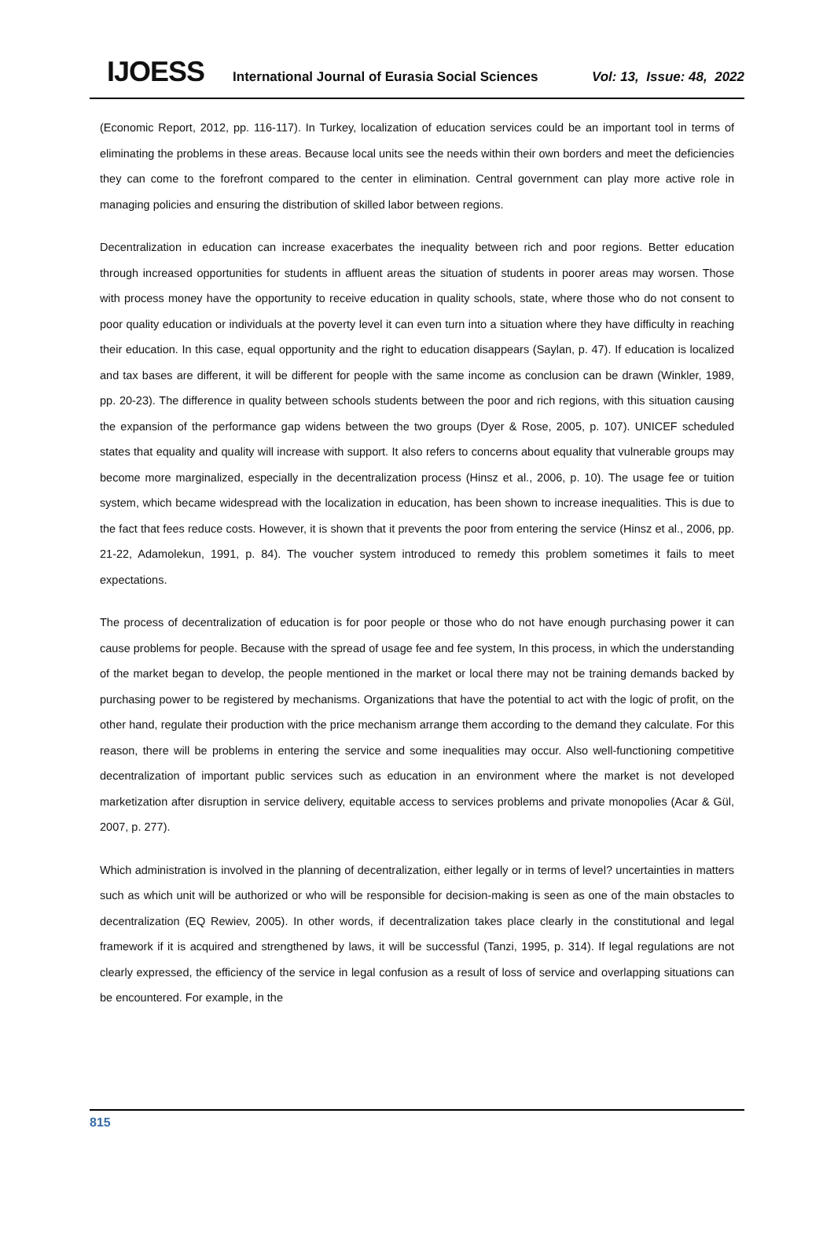IJOESS International Journal of Eurasia Social Sciences Vol: 13, Issue: 48, 2022
(Economic Report, 2012, pp. 116-117). In Turkey, localization of education services could be an important tool in terms of eliminating the problems in these areas. Because local units see the needs within their own borders and meet the deficiencies they can come to the forefront compared to the center in elimination. Central government can play more active role in managing policies and ensuring the distribution of skilled labor between regions.
Decentralization in education can increase exacerbates the inequality between rich and poor regions. Better education through increased opportunities for students in affluent areas the situation of students in poorer areas may worsen. Those with process money have the opportunity to receive education in quality schools, state, where those who do not consent to poor quality education or individuals at the poverty level it can even turn into a situation where they have difficulty in reaching their education. In this case, equal opportunity and the right to education disappears (Saylan, p. 47). If education is localized and tax bases are different, it will be different for people with the same income as conclusion can be drawn (Winkler, 1989, pp. 20-23). The difference in quality between schools students between the poor and rich regions, with this situation causing the expansion of the performance gap widens between the two groups (Dyer & Rose, 2005, p. 107). UNICEF scheduled states that equality and quality will increase with support. It also refers to concerns about equality that vulnerable groups may become more marginalized, especially in the decentralization process (Hinsz et al., 2006, p. 10). The usage fee or tuition system, which became widespread with the localization in education, has been shown to increase inequalities. This is due to the fact that fees reduce costs. However, it is shown that it prevents the poor from entering the service (Hinsz et al., 2006, pp. 21-22, Adamolekun, 1991, p. 84). The voucher system introduced to remedy this problem sometimes it fails to meet expectations.
The process of decentralization of education is for poor people or those who do not have enough purchasing power it can cause problems for people. Because with the spread of usage fee and fee system, In this process, in which the understanding of the market began to develop, the people mentioned in the market or local there may not be training demands backed by purchasing power to be registered by mechanisms. Organizations that have the potential to act with the logic of profit, on the other hand, regulate their production with the price mechanism arrange them according to the demand they calculate. For this reason, there will be problems in entering the service and some inequalities may occur. Also well-functioning competitive decentralization of important public services such as education in an environment where the market is not developed marketization after disruption in service delivery, equitable access to services problems and private monopolies (Acar & Gül, 2007, p. 277).
Which administration is involved in the planning of decentralization, either legally or in terms of level? uncertainties in matters such as which unit will be authorized or who will be responsible for decision-making is seen as one of the main obstacles to decentralization (EQ Rewiev, 2005). In other words, if decentralization takes place clearly in the constitutional and legal framework if it is acquired and strengthened by laws, it will be successful (Tanzi, 1995, p. 314). If legal regulations are not clearly expressed, the efficiency of the service in legal confusion as a result of loss of service and overlapping situations can be encountered. For example, in the
815